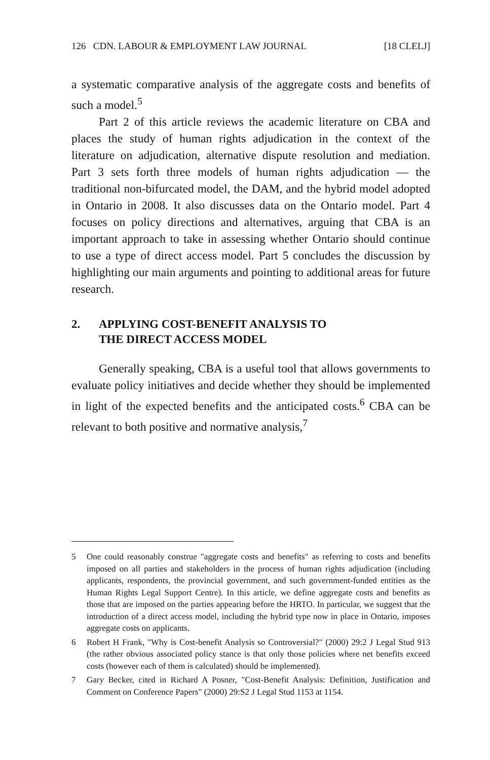126 CDN. LABOUR & EMPLOYMENT LAW JOURNAL [18 CLELJ]
a systematic comparative analysis of the aggregate costs and benefits of such a model.<sup>5</sup>
Part 2 of this article reviews the academic literature on CBA and places the study of human rights adjudication in the context of the literature on adjudication, alternative dispute resolution and mediation. Part 3 sets forth three models of human rights adjudication — the traditional non-bifurcated model, the DAM, and the hybrid model adopted in Ontario in 2008. It also discusses data on the Ontario model. Part 4 focuses on policy directions and alternatives, arguing that CBA is an important approach to take in assessing whether Ontario should continue to use a type of direct access model. Part 5 concludes the discussion by highlighting our main arguments and pointing to additional areas for future research.
2. APPLYING COST-BENEFIT ANALYSIS TO
THE DIRECT ACCESS MODEL
Generally speaking, CBA is a useful tool that allows governments to evaluate policy initiatives and decide whether they should be implemented in light of the expected benefits and the anticipated costs.<sup>6</sup> CBA can be relevant to both positive and normative analysis,<sup>7</sup>
5 One could reasonably construe "aggregate costs and benefits" as referring to costs and benefits imposed on all parties and stakeholders in the process of human rights adjudication (including applicants, respondents, the provincial government, and such government-funded entities as the Human Rights Legal Support Centre). In this article, we define aggregate costs and benefits as those that are imposed on the parties appearing before the HRTO. In particular, we suggest that the introduction of a direct access model, including the hybrid type now in place in Ontario, imposes aggregate costs on applicants.
6 Robert H Frank, "Why is Cost-benefit Analysis so Controversial?" (2000) 29:2 J Legal Stud 913 (the rather obvious associated policy stance is that only those policies where net benefits exceed costs (however each of them is calculated) should be implemented).
7 Gary Becker, cited in Richard A Posner, "Cost-Benefit Analysis: Definition, Justification and Comment on Conference Papers" (2000) 29:S2 J Legal Stud 1153 at 1154.